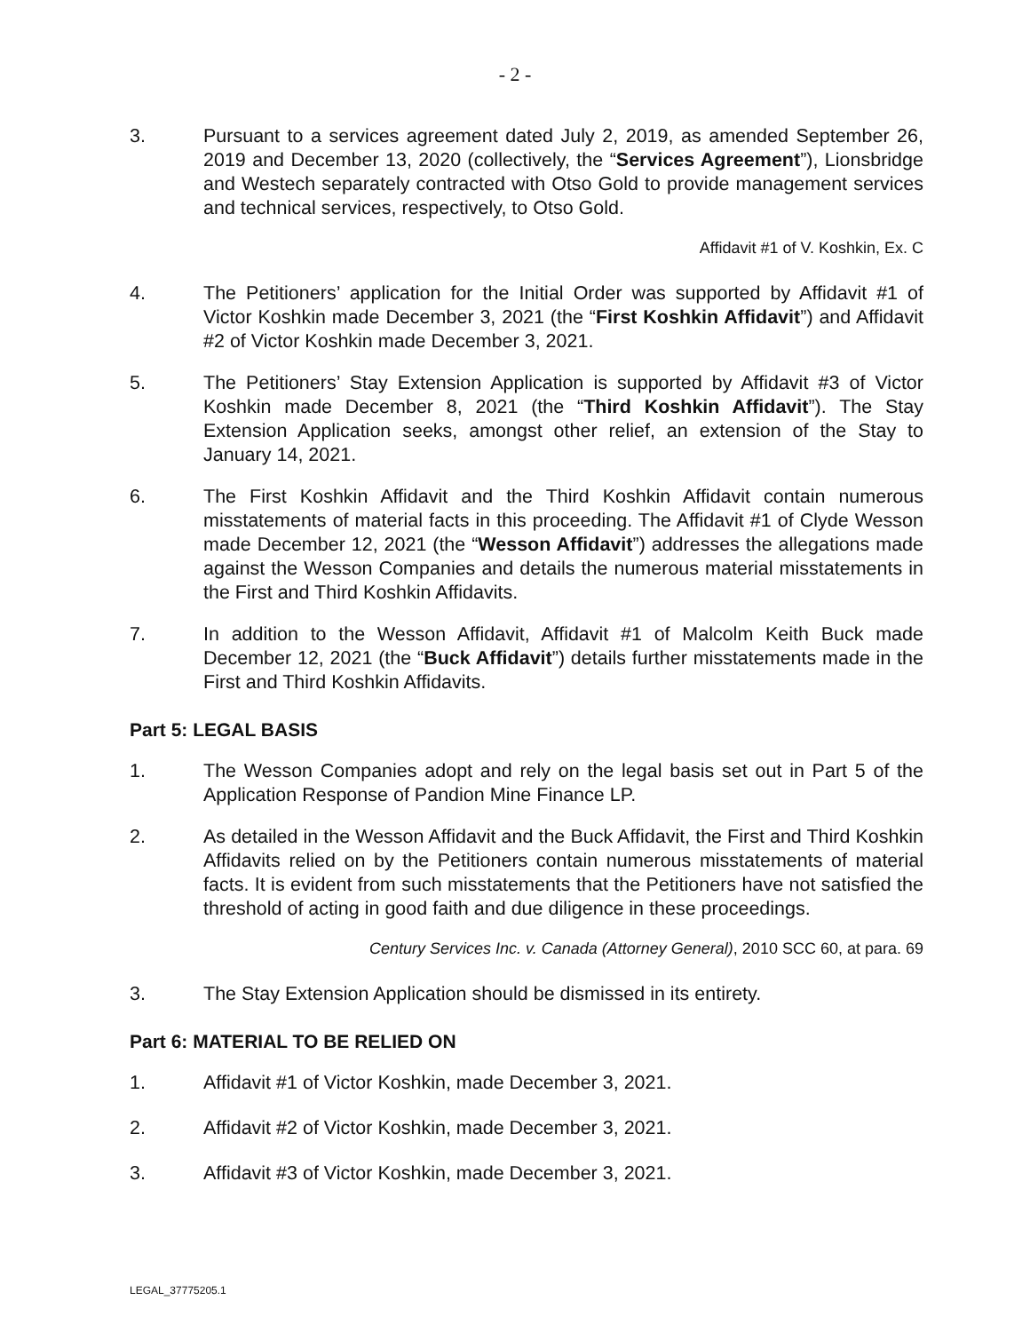- 2 -
3. Pursuant to a services agreement dated July 2, 2019, as amended September 26, 2019 and December 13, 2020 (collectively, the “Services Agreement”), Lionsbridge and Westech separately contracted with Otso Gold to provide management services and technical services, respectively, to Otso Gold.
Affidavit #1 of V. Koshkin, Ex. C
4. The Petitioners’ application for the Initial Order was supported by Affidavit #1 of Victor Koshkin made December 3, 2021 (the “First Koshkin Affidavit”) and Affidavit #2 of Victor Koshkin made December 3, 2021.
5. The Petitioners’ Stay Extension Application is supported by Affidavit #3 of Victor Koshkin made December 8, 2021 (the “Third Koshkin Affidavit”). The Stay Extension Application seeks, amongst other relief, an extension of the Stay to January 14, 2021.
6. The First Koshkin Affidavit and the Third Koshkin Affidavit contain numerous misstatements of material facts in this proceeding. The Affidavit #1 of Clyde Wesson made December 12, 2021 (the “Wesson Affidavit”) addresses the allegations made against the Wesson Companies and details the numerous material misstatements in the First and Third Koshkin Affidavits.
7. In addition to the Wesson Affidavit, Affidavit #1 of Malcolm Keith Buck made December 12, 2021 (the “Buck Affidavit”) details further misstatements made in the First and Third Koshkin Affidavits.
Part 5: LEGAL BASIS
1. The Wesson Companies adopt and rely on the legal basis set out in Part 5 of the Application Response of Pandion Mine Finance LP.
2. As detailed in the Wesson Affidavit and the Buck Affidavit, the First and Third Koshkin Affidavits relied on by the Petitioners contain numerous misstatements of material facts. It is evident from such misstatements that the Petitioners have not satisfied the threshold of acting in good faith and due diligence in these proceedings.
Century Services Inc. v. Canada (Attorney General), 2010 SCC 60, at para. 69
3. The Stay Extension Application should be dismissed in its entirety.
Part 6: MATERIAL TO BE RELIED ON
1. Affidavit #1 of Victor Koshkin, made December 3, 2021.
2. Affidavit #2 of Victor Koshkin, made December 3, 2021.
3. Affidavit #3 of Victor Koshkin, made December 3, 2021.
LEGAL_37775205.1